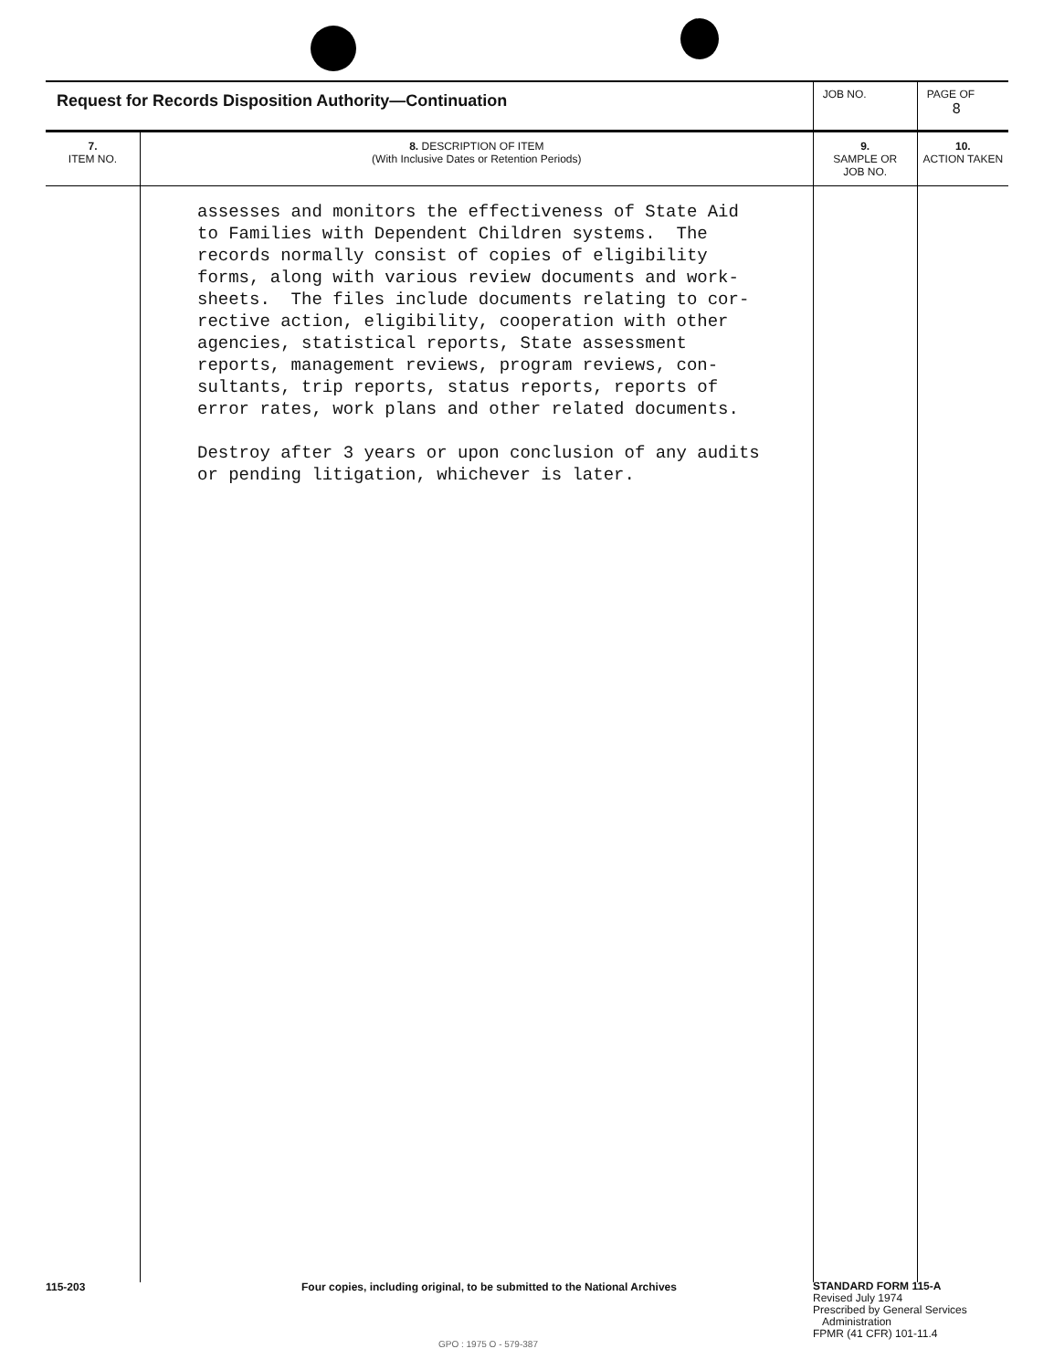| Request for Records Disposition Authority—Continuation | | JOB NO. | | PAGE OF 8 |
| 7. ITEM NO. | 8. DESCRIPTION OF ITEM (With Inclusive Dates or Retention Periods) | | 9. SAMPLE OR JOB NO. | 10. ACTION TAKEN |
| | assesses and monitors the effectiveness of State Aid to Families with Dependent Children systems. The records normally consist of copies of eligibility forms, along with various review documents and work- sheets. The files include documents relating to cor- rective action, eligibility, cooperation with other agencies, statistical reports, State assessment reports, management reviews, program reviews, con- sultants, trip reports, status reports, reports of error rates, work plans and other related documents. Destroy after 3 years or upon conclusion of any audits or pending litigation, whichever is later. | | | |
115-203
Four copies, including original, to be submitted to the National Archives
STANDARD FORM 115-A
Revised July 1974
Prescribed by General Services
Administration
FPMR (41 CFR) 101-11.4
GPO : 1975 O - 579-387